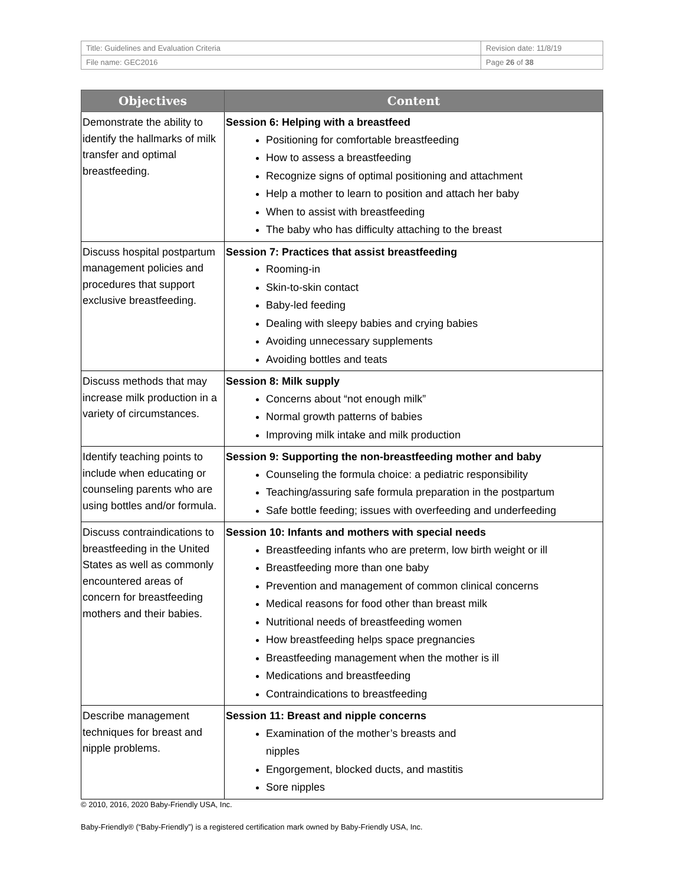| Title: Guidelines and Evaluation Criteria | Revision date: 11/8/19 |
| File name: GEC2016 | Page 26 of 38 |
| Objectives | Content |
| --- | --- |
| Demonstrate the ability to identify the hallmarks of milk transfer and optimal breastfeeding. | Session 6: Helping with a breastfeed Positioning for comfortable breastfeeding How to assess a breastfeeding Recognize signs of optimal positioning and attachment Help a mother to learn to position and attach her baby When to assist with breastfeeding The baby who has difficulty attaching to the breast |
| Discuss hospital postpartum management policies and procedures that support exclusive breastfeeding. | Session 7: Practices that assist breastfeeding Rooming-in Skin-to-skin contact Baby-led feeding Dealing with sleepy babies and crying babies Avoiding unnecessary supplements Avoiding bottles and teats |
| Discuss methods that may increase milk production in a variety of circumstances. | Session 8: Milk supply Concerns about “not enough milk” Normal growth patterns of babies Improving milk intake and milk production |
| Identify teaching points to include when educating or counseling parents who are using bottles and/or formula. | Session 9: Supporting the non-breastfeeding mother and baby Counseling the formula choice: a pediatric responsibility Teaching/assuring safe formula preparation in the postpartum Safe bottle feeding; issues with overfeeding and underfeeding |
| Discuss contraindications to breastfeeding in the United States as well as commonly encountered areas of concern for breastfeeding mothers and their babies. | Session 10: Infants and mothers with special needs Breastfeeding infants who are preterm, low birth weight or ill Breastfeeding more than one baby Prevention and management of common clinical concerns Medical reasons for food other than breast milk Nutritional needs of breastfeeding women How breastfeeding helps space pregnancies Breastfeeding management when the mother is ill Medications and breastfeeding Contraindications to breastfeeding |
| Describe management techniques for breast and nipple problems. | Session 11: Breast and nipple concerns Examination of the mother’s breasts and nipples Engorgement, blocked ducts, and mastitis Sore nipples |
© 2010, 2016, 2020 Baby-Friendly USA, Inc.
Baby-Friendly® (“Baby-Friendly”) is a registered certification mark owned by Baby-Friendly USA, Inc.